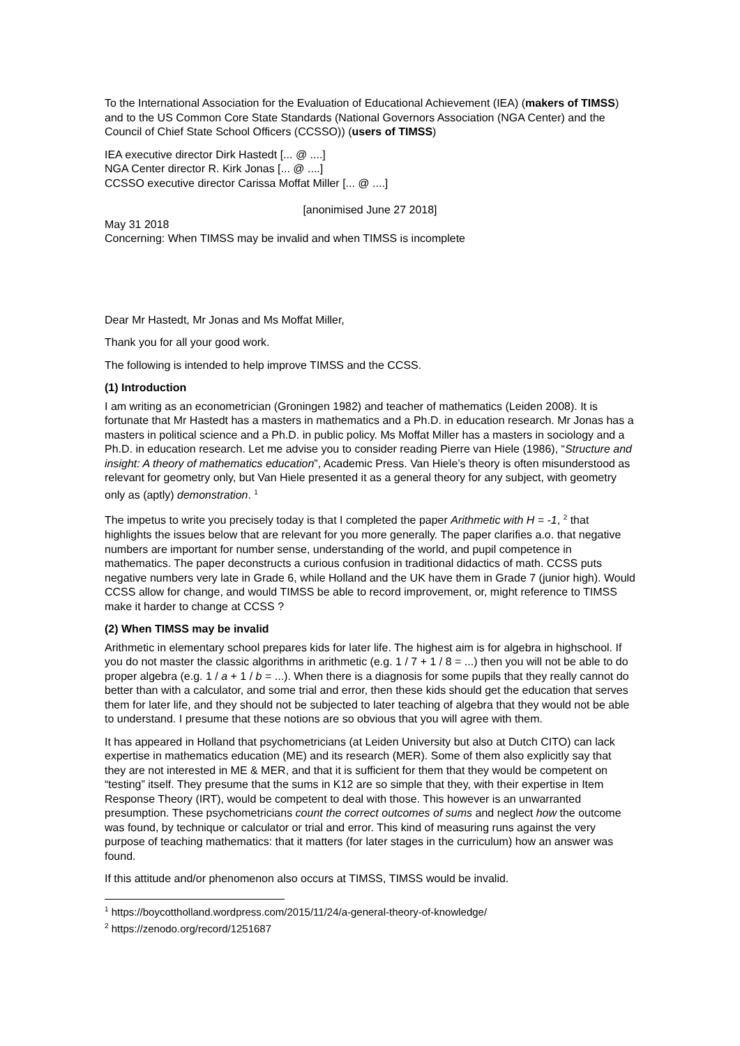To the International Association for the Evaluation of Educational Achievement (IEA) (makers of TIMSS) and to the US Common Core State Standards (National Governors Association (NGA Center) and the Council of Chief State School Officers (CCSSO)) (users of TIMSS)
IEA executive director Dirk Hastedt [... @ ....]
NGA Center director R. Kirk Jonas [... @ ....]
CCSSO executive director Carissa Moffat Miller [... @ ....]
[anonimised June 27 2018]
May 31 2018
Concerning: When TIMSS may be invalid and when TIMSS is incomplete
Dear Mr Hastedt, Mr Jonas and Ms Moffat Miller,
Thank you for all your good work.
The following is intended to help improve TIMSS and the CCSS.
(1) Introduction
I am writing as an econometrician (Groningen 1982) and teacher of mathematics (Leiden 2008). It is fortunate that Mr Hastedt has a masters in mathematics and a Ph.D. in education research. Mr Jonas has a masters in political science and a Ph.D. in public policy. Ms Moffat Miller has a masters in sociology and a Ph.D. in education research. Let me advise you to consider reading Pierre van Hiele (1986), “Structure and insight: A theory of mathematics education”, Academic Press. Van Hiele’s theory is often misunderstood as relevant for geometry only, but Van Hiele presented it as a general theory for any subject, with geometry only as (aptly) demonstration. <sup>1</sup>
The impetus to write you precisely today is that I completed the paper Arithmetic with H = -1, <sup>2</sup> that highlights the issues below that are relevant for you more generally. The paper clarifies a.o. that negative numbers are important for number sense, understanding of the world, and pupil competence in mathematics. The paper deconstructs a curious confusion in traditional didactics of math. CCSS puts negative numbers very late in Grade 6, while Holland and the UK have them in Grade 7 (junior high). Would CCSS allow for change, and would TIMSS be able to record improvement, or, might reference to TIMSS make it harder to change at CCSS ?
(2) When TIMSS may be invalid
Arithmetic in elementary school prepares kids for later life. The highest aim is for algebra in highschool. If you do not master the classic algorithms in arithmetic (e.g. 1 / 7 + 1 / 8 = ...) then you will not be able to do proper algebra (e.g. 1 / a + 1 / b = ...). When there is a diagnosis for some pupils that they really cannot do better than with a calculator, and some trial and error, then these kids should get the education that serves them for later life, and they should not be subjected to later teaching of algebra that they would not be able to understand. I presume that these notions are so obvious that you will agree with them.
It has appeared in Holland that psychometricians (at Leiden University but also at Dutch CITO) can lack expertise in mathematics education (ME) and its research (MER). Some of them also explicitly say that they are not interested in ME & MER, and that it is sufficient for them that they would be competent on “testing” itself. They presume that the sums in K12 are so simple that they, with their expertise in Item Response Theory (IRT), would be competent to deal with those. This however is an unwarranted presumption. These psychometricians count the correct outcomes of sums and neglect how the outcome was found, by technique or calculator or trial and error. This kind of measuring runs against the very purpose of teaching mathematics: that it matters (for later stages in the curriculum) how an answer was found.
If this attitude and/or phenomenon also occurs at TIMSS, TIMSS would be invalid.
<sup>1</sup> https://boycottholland.wordpress.com/2015/11/24/a-general-theory-of-knowledge/
<sup>2</sup> https://zenodo.org/record/1251687